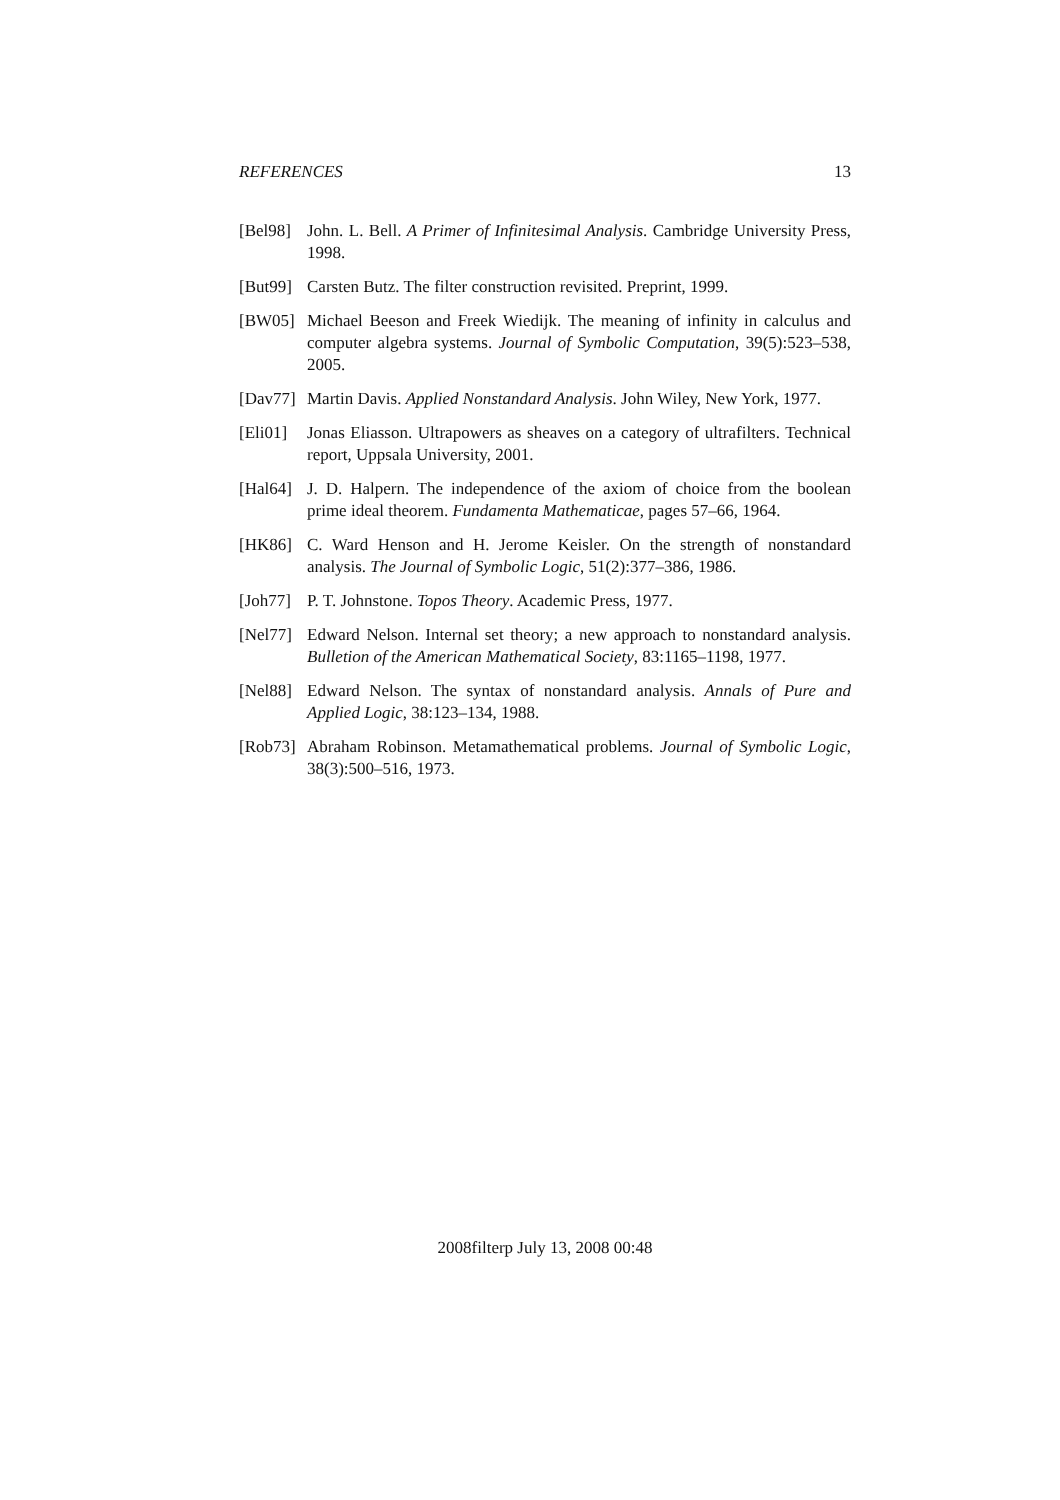REFERENCES 13
[Bel98] John. L. Bell. A Primer of Infinitesimal Analysis. Cambridge University Press, 1998.
[But99] Carsten Butz. The filter construction revisited. Preprint, 1999.
[BW05] Michael Beeson and Freek Wiedijk. The meaning of infinity in calculus and computer algebra systems. Journal of Symbolic Computation, 39(5):523–538, 2005.
[Dav77] Martin Davis. Applied Nonstandard Analysis. John Wiley, New York, 1977.
[Eli01] Jonas Eliasson. Ultrapowers as sheaves on a category of ultrafilters. Technical report, Uppsala University, 2001.
[Hal64] J. D. Halpern. The independence of the axiom of choice from the boolean prime ideal theorem. Fundamenta Mathematicae, pages 57–66, 1964.
[HK86] C. Ward Henson and H. Jerome Keisler. On the strength of nonstandard analysis. The Journal of Symbolic Logic, 51(2):377–386, 1986.
[Joh77] P. T. Johnstone. Topos Theory. Academic Press, 1977.
[Nel77] Edward Nelson. Internal set theory; a new approach to nonstandard analysis. Bulletion of the American Mathematical Society, 83:1165–1198, 1977.
[Nel88] Edward Nelson. The syntax of nonstandard analysis. Annals of Pure and Applied Logic, 38:123–134, 1988.
[Rob73] Abraham Robinson. Metamathematical problems. Journal of Symbolic Logic, 38(3):500–516, 1973.
2008filterp July 13, 2008 00:48